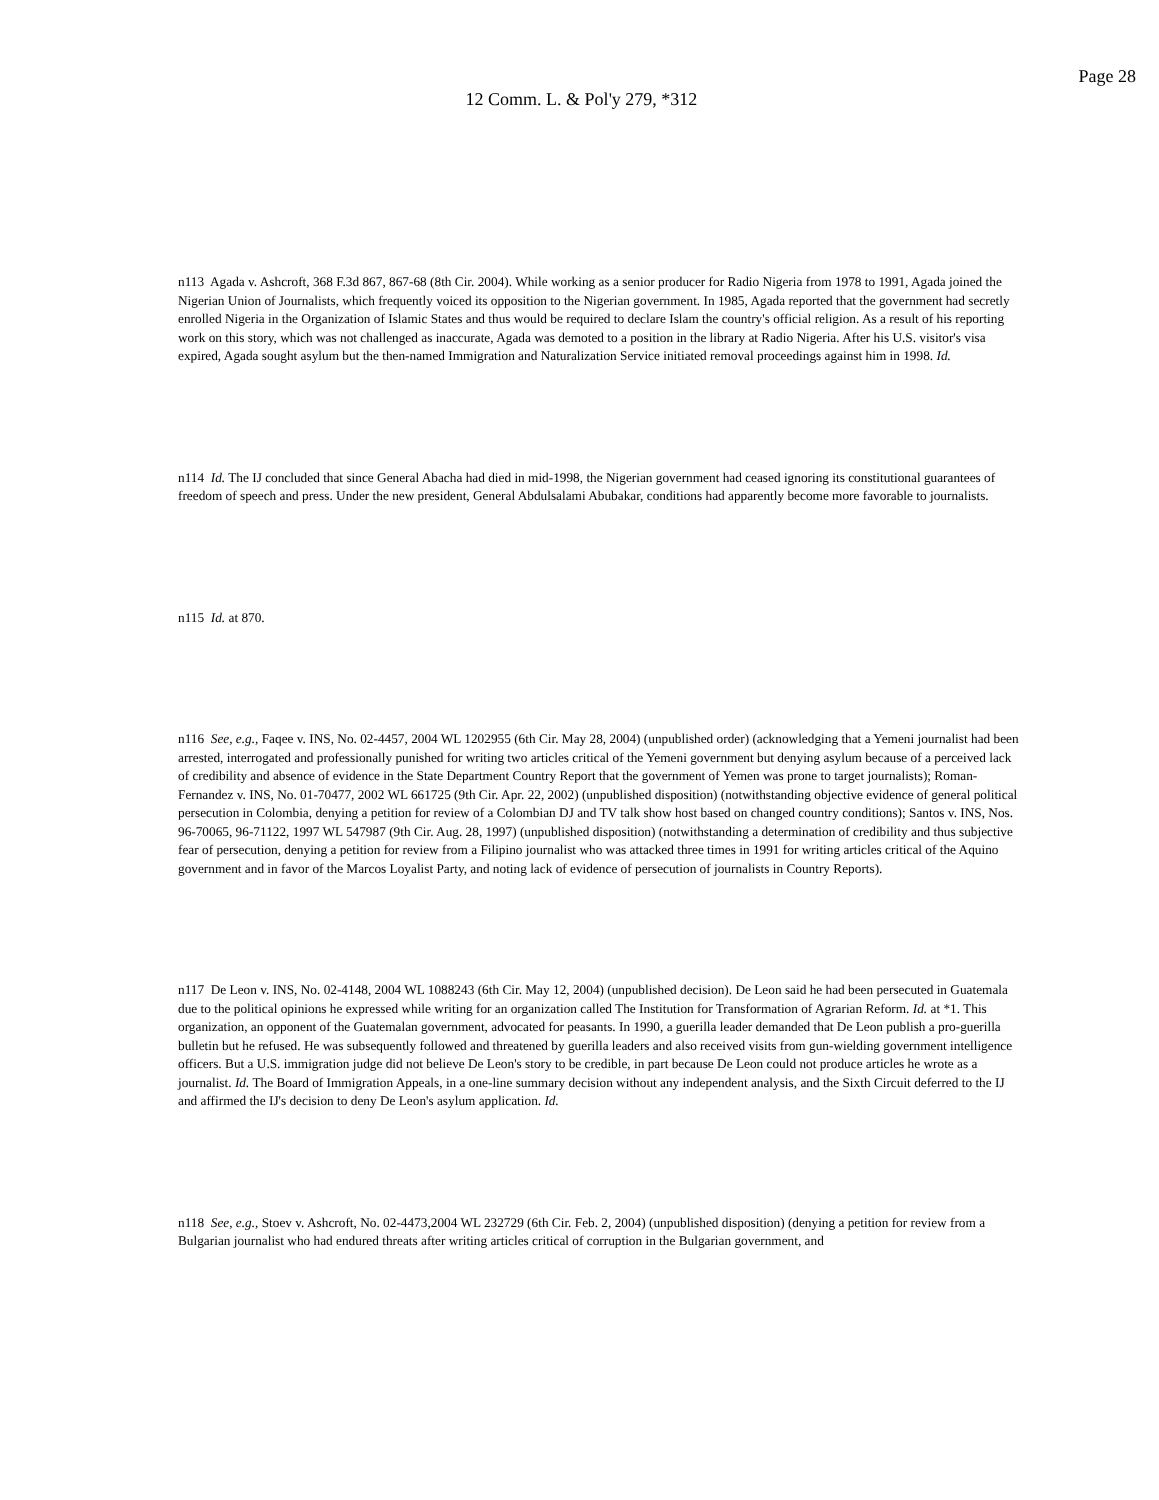Page 28
12 Comm. L. & Pol'y 279, *312
n113 Agada v. Ashcroft, 368 F.3d 867, 867-68 (8th Cir. 2004). While working as a senior producer for Radio Nigeria from 1978 to 1991, Agada joined the Nigerian Union of Journalists, which frequently voiced its opposition to the Nigerian government. In 1985, Agada reported that the government had secretly enrolled Nigeria in the Organization of Islamic States and thus would be required to declare Islam the country's official religion. As a result of his reporting work on this story, which was not challenged as inaccurate, Agada was demoted to a position in the library at Radio Nigeria. After his U.S. visitor's visa expired, Agada sought asylum but the then-named Immigration and Naturalization Service initiated removal proceedings against him in 1998. Id.
n114 Id. The IJ concluded that since General Abacha had died in mid-1998, the Nigerian government had ceased ignoring its constitutional guarantees of freedom of speech and press. Under the new president, General Abdulsalami Abubakar, conditions had apparently become more favorable to journalists.
n115 Id. at 870.
n116 See, e.g., Faqee v. INS, No. 02-4457, 2004 WL 1202955 (6th Cir. May 28, 2004) (unpublished order) (acknowledging that a Yemeni journalist had been arrested, interrogated and professionally punished for writing two articles critical of the Yemeni government but denying asylum because of a perceived lack of credibility and absence of evidence in the State Department Country Report that the government of Yemen was prone to target journalists); Roman-Fernandez v. INS, No. 01-70477, 2002 WL 661725 (9th Cir. Apr. 22, 2002) (unpublished disposition) (notwithstanding objective evidence of general political persecution in Colombia, denying a petition for review of a Colombian DJ and TV talk show host based on changed country conditions); Santos v. INS, Nos. 96-70065, 96-71122, 1997 WL 547987 (9th Cir. Aug. 28, 1997) (unpublished disposition) (notwithstanding a determination of credibility and thus subjective fear of persecution, denying a petition for review from a Filipino journalist who was attacked three times in 1991 for writing articles critical of the Aquino government and in favor of the Marcos Loyalist Party, and noting lack of evidence of persecution of journalists in Country Reports).
n117 De Leon v. INS, No. 02-4148, 2004 WL 1088243 (6th Cir. May 12, 2004) (unpublished decision). De Leon said he had been persecuted in Guatemala due to the political opinions he expressed while writing for an organization called The Institution for Transformation of Agrarian Reform. Id. at *1. This organization, an opponent of the Guatemalan government, advocated for peasants. In 1990, a guerilla leader demanded that De Leon publish a pro-guerilla bulletin but he refused. He was subsequently followed and threatened by guerilla leaders and also received visits from gun-wielding government intelligence officers. But a U.S. immigration judge did not believe De Leon's story to be credible, in part because De Leon could not produce articles he wrote as a journalist. Id. The Board of Immigration Appeals, in a one-line summary decision without any independent analysis, and the Sixth Circuit deferred to the IJ and affirmed the IJ's decision to deny De Leon's asylum application. Id.
n118 See, e.g., Stoev v. Ashcroft, No. 02-4473,2004 WL 232729 (6th Cir. Feb. 2, 2004) (unpublished disposition) (denying a petition for review from a Bulgarian journalist who had endured threats after writing articles critical of corruption in the Bulgarian government, and